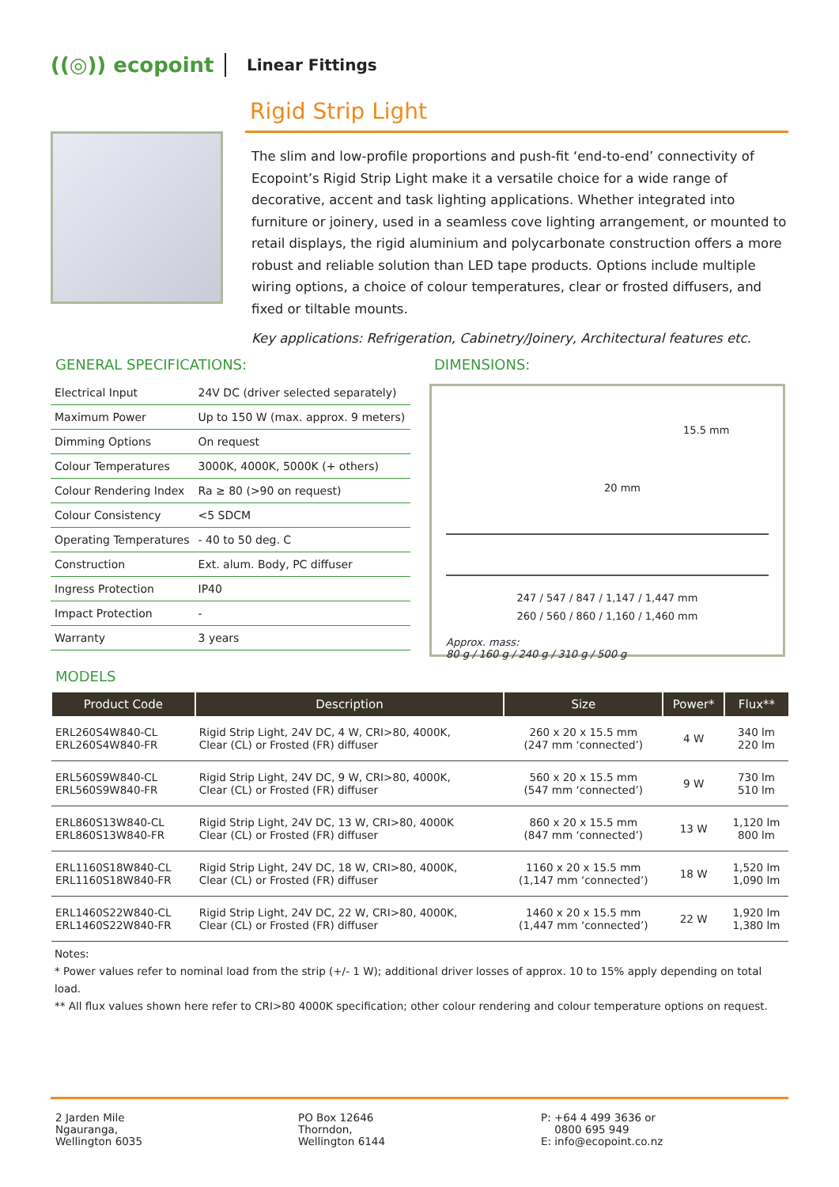((◎)) ecopoint
Linear Fittings
Rigid Strip Light
The slim and low-profile proportions and push-fit ‘end-to-end’ connectivity of Ecopoint’s Rigid Strip Light make it a versatile choice for a wide range of decorative, accent and task lighting applications. Whether integrated into furniture or joinery, used in a seamless cove lighting arrangement, or mounted to retail displays, the rigid aluminium and polycarbonate construction offers a more robust and reliable solution than LED tape products. Options include multiple wiring options, a choice of colour temperatures, clear or frosted diffusers, and fixed or tiltable mounts.
Key applications: Refrigeration, Cabinetry/Joinery, Architectural features etc.
GENERAL SPECIFICATIONS:
| Electrical Input | 24V DC (driver selected separately) |
| Maximum Power | Up to 150 W (max. approx. 9 meters) |
| Dimming Options | On request |
| Colour Temperatures | 3000K, 4000K, 5000K (+ others) |
| Colour Rendering Index | Ra ≥ 80 (>90 on request) |
| Colour Consistency | <5 SDCM |
| Operating Temperatures | - 40 to 50 deg. C |
| Construction | Ext. alum. Body, PC diffuser |
| Ingress Protection | IP40 |
| Impact Protection | - |
| Warranty | 3 years |
DIMENSIONS:
15.5 mm
20 mm
247 / 547 / 847 / 1,147 / 1,447 mm
260 / 560 / 860 / 1,160 / 1,460 mm
Approx. mass:
80 g / 160 g / 240 g / 310 g / 500 g
MODELS
| Product Code | Description | Size | Power* | Flux** |
| --- | --- | --- | --- | --- |
| ERL260S4W840-CL ERL260S4W840-FR | Rigid Strip Light, 24V DC, 4 W, CRI>80, 4000K, Clear (CL) or Frosted (FR) diffuser | 260 x 20 x 15.5 mm (247 mm ‘connected’) | 4 W | 340 lm 220 lm |
| ERL560S9W840-CL ERL560S9W840-FR | Rigid Strip Light, 24V DC, 9 W, CRI>80, 4000K, Clear (CL) or Frosted (FR) diffuser | 560 x 20 x 15.5 mm (547 mm ‘connected’) | 9 W | 730 lm 510 lm |
| ERL860S13W840-CL ERL860S13W840-FR | Rigid Strip Light, 24V DC, 13 W, CRI>80, 4000K Clear (CL) or Frosted (FR) diffuser | 860 x 20 x 15.5 mm (847 mm ‘connected’) | 13 W | 1,120 lm 800 lm |
| ERL1160S18W840-CL ERL1160S18W840-FR | Rigid Strip Light, 24V DC, 18 W, CRI>80, 4000K, Clear (CL) or Frosted (FR) diffuser | 1160 x 20 x 15.5 mm (1,147 mm ‘connected’) | 18 W | 1,520 lm 1,090 lm |
| ERL1460S22W840-CL ERL1460S22W840-FR | Rigid Strip Light, 24V DC, 22 W, CRI>80, 4000K, Clear (CL) or Frosted (FR) diffuser | 1460 x 20 x 15.5 mm (1,447 mm ‘connected’) | 22 W | 1,920 lm 1,380 lm |
Notes:
* Power values refer to nominal load from the strip (+/- 1 W); additional driver losses of approx. 10 to 15% apply depending on total load.
** All flux values shown here refer to CRI>80 4000K specification; other colour rendering and colour temperature options on request.
2 Jarden Mile
Ngauranga,
Wellington 6035
PO Box 12646
Thorndon,
Wellington 6144
P: +64 4 499 3636 or
0800 695 949
E: info@ecopoint.co.nz